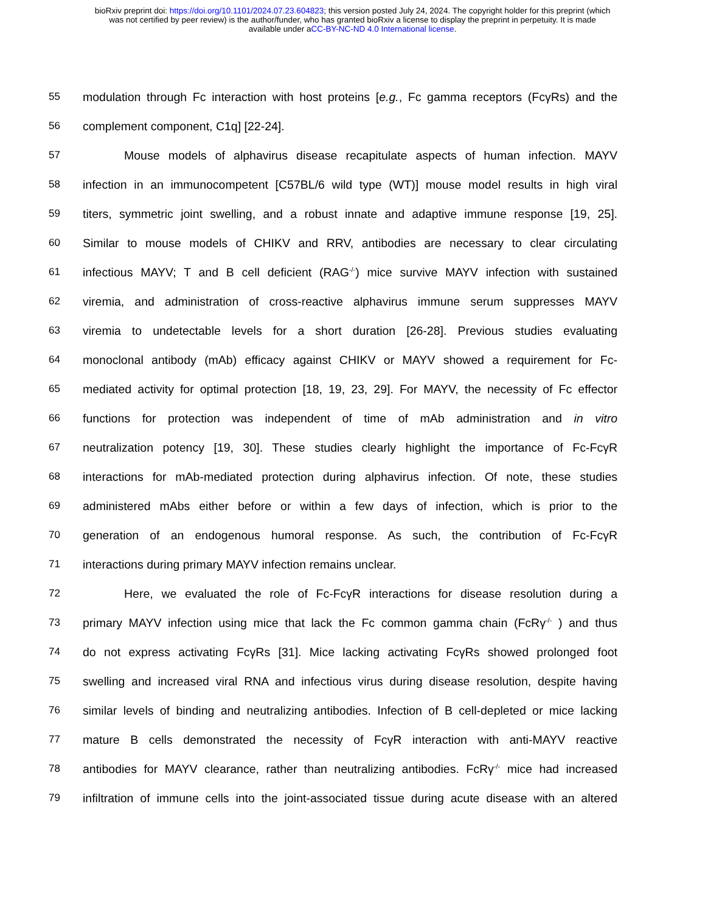bioRxiv preprint doi: https://doi.org/10.1101/2024.07.23.604823; this version posted July 24, 2024. The copyright holder for this preprint (which
was not certified by peer review) is the author/funder, who has granted bioRxiv a license to display the preprint in perpetuity. It is made
available under aCC-BY-NC-ND 4.0 International license.
55 modulation through Fc interaction with host proteins [e.g., Fc gamma receptors (FcγRs) and the
56 complement component, C1q] [22-24].
57 Mouse models of alphavirus disease recapitulate aspects of human infection. MAYV
58 infection in an immunocompetent [C57BL/6 wild type (WT)] mouse model results in high viral
59 titers, symmetric joint swelling, and a robust innate and adaptive immune response [19, 25].
60 Similar to mouse models of CHIKV and RRV, antibodies are necessary to clear circulating
61 infectious MAYV; T and B cell deficient (RAG<sup>-/-</sup>) mice survive MAYV infection with sustained
62 viremia, and administration of cross-reactive alphavirus immune serum suppresses MAYV
63 viremia to undetectable levels for a short duration [26-28]. Previous studies evaluating
64 monoclonal antibody (mAb) efficacy against CHIKV or MAYV showed a requirement for Fc-
65 mediated activity for optimal protection [18, 19, 23, 29]. For MAYV, the necessity of Fc effector
66 functions for protection was independent of time of mAb administration and in vitro
67 neutralization potency [19, 30]. These studies clearly highlight the importance of Fc-FcγR
68 interactions for mAb-mediated protection during alphavirus infection. Of note, these studies
69 administered mAbs either before or within a few days of infection, which is prior to the
70 generation of an endogenous humoral response. As such, the contribution of Fc-FcγR
71 interactions during primary MAYV infection remains unclear.
72 Here, we evaluated the role of Fc-FcγR interactions for disease resolution during a
73 primary MAYV infection using mice that lack the Fc common gamma chain (FcRγ<sup>-/-</sup> ) and thus
74 do not express activating FcγRs [31]. Mice lacking activating FcγRs showed prolonged foot
75 swelling and increased viral RNA and infectious virus during disease resolution, despite having
76 similar levels of binding and neutralizing antibodies. Infection of B cell-depleted or mice lacking
77 mature B cells demonstrated the necessity of FcγR interaction with anti-MAYV reactive
78 antibodies for MAYV clearance, rather than neutralizing antibodies. FcRγ<sup>-/-</sup> mice had increased
79 infiltration of immune cells into the joint-associated tissue during acute disease with an altered